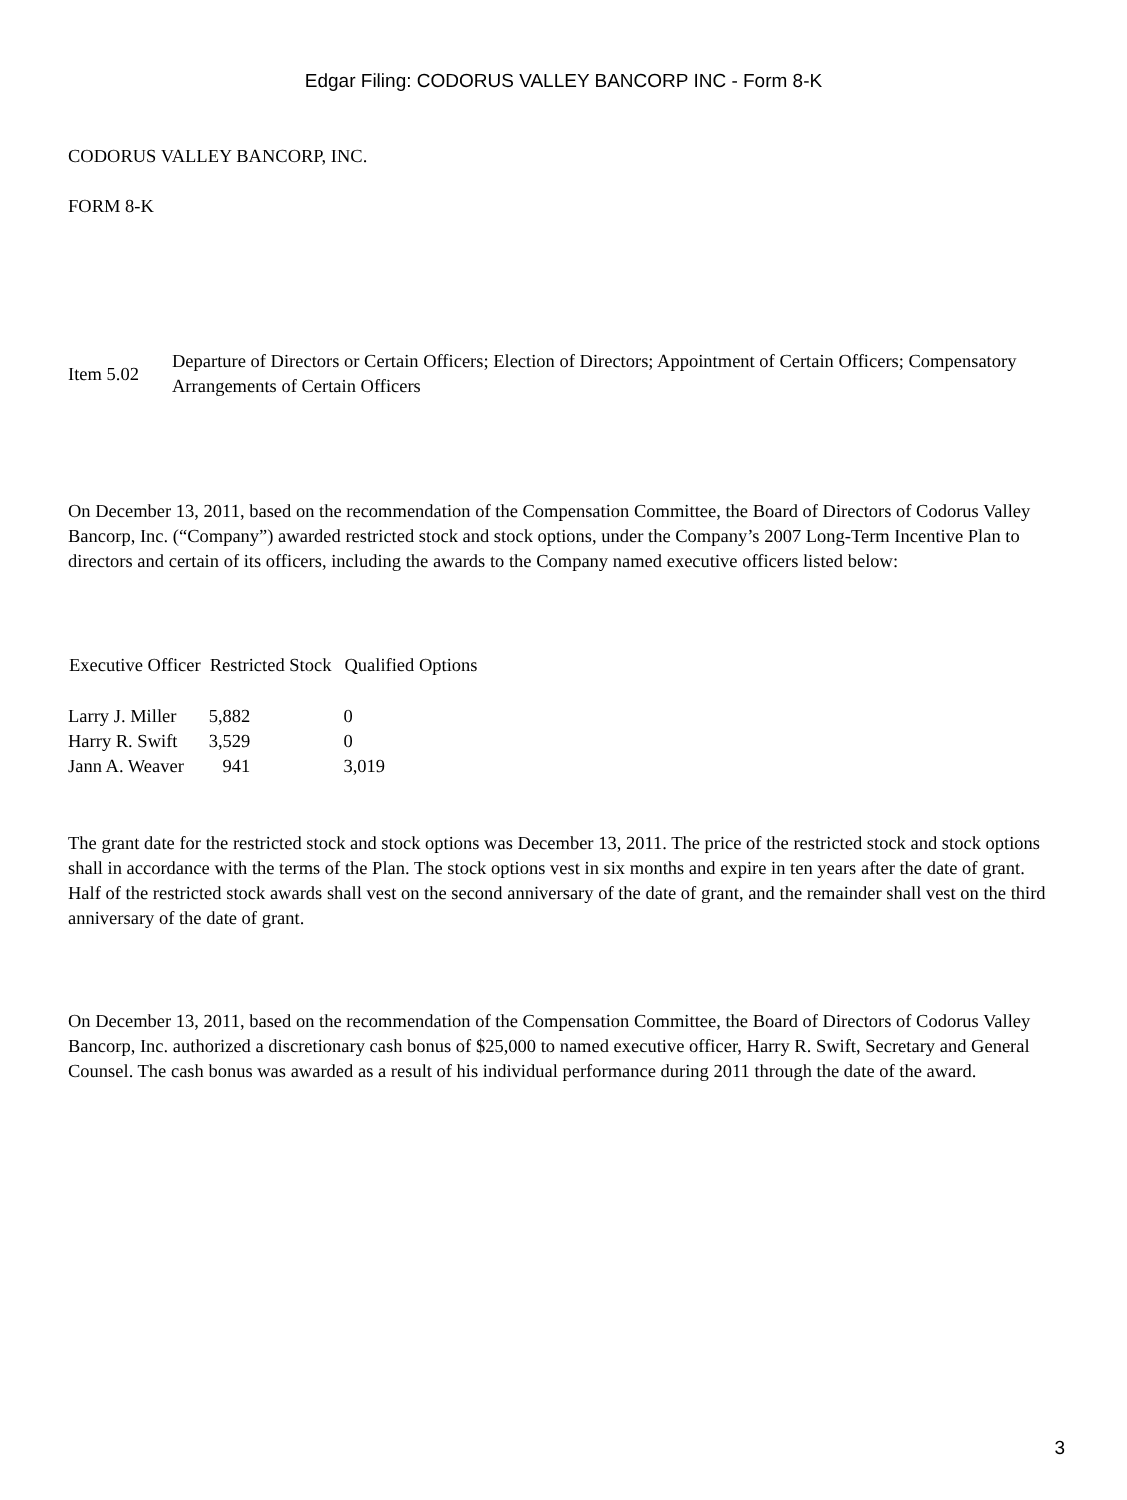Edgar Filing: CODORUS VALLEY BANCORP INC - Form 8-K
CODORUS VALLEY BANCORP, INC.
FORM 8-K
| Item 5.02 | Departure of Directors or Certain Officers; Election of Directors; Appointment of Certain Officers; Compensatory Arrangements of Certain Officers |
On December 13, 2011, based on the recommendation of the Compensation Committee, the Board of Directors of Codorus Valley Bancorp, Inc. (“Company”) awarded restricted stock and stock options, under the Company’s 2007 Long-Term Incentive Plan to directors and certain of its officers, including the awards to the Company named executive officers listed below:
| Executive Officer | Restricted Stock | Qualified Options |
| --- | --- | --- |
| Larry J. Miller | 5,882 | 0 |
| Harry R. Swift | 3,529 | 0 |
| Jann A. Weaver | 941 | 3,019 |
The grant date for the restricted stock and stock options was December 13, 2011. The price of the restricted stock and stock options shall in accordance with the terms of the Plan. The stock options vest in six months and expire in ten years after the date of grant. Half of the restricted stock awards shall vest on the second anniversary of the date of grant, and the remainder shall vest on the third anniversary of the date of grant.
On December 13, 2011, based on the recommendation of the Compensation Committee, the Board of Directors of Codorus Valley Bancorp, Inc. authorized a discretionary cash bonus of $25,000 to named executive officer, Harry R. Swift, Secretary and General Counsel. The cash bonus was awarded as a result of his individual performance during 2011 through the date of the award.
3